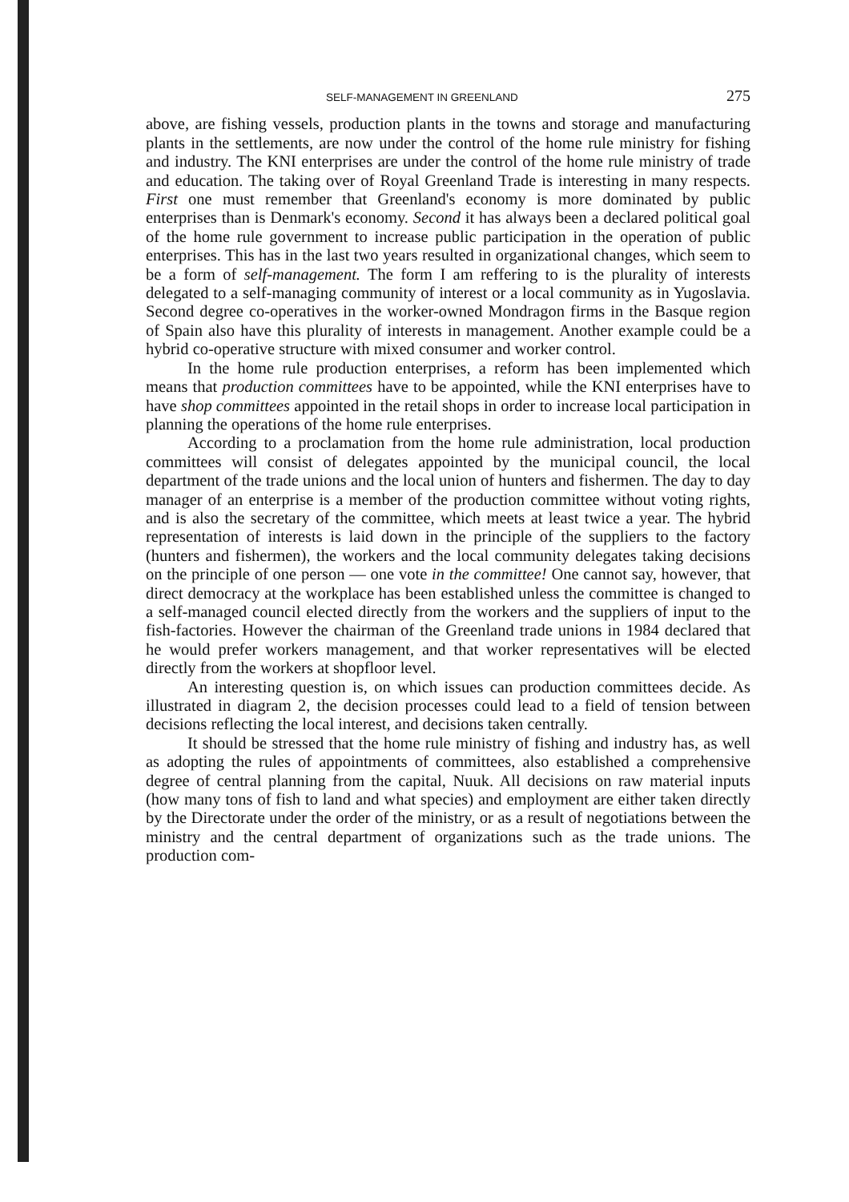SELF-MANAGEMENT IN GREENLAND 275
above, are fishing vessels, production plants in the towns and storage and manufacturing plants in the settlements, are now under the control of the home rule ministry for fishing and industry. The KNI enterprises are under the control of the home rule ministry of trade and education. The taking over of Royal Greenland Trade is interesting in many respects. First one must remember that Greenland's economy is more dominated by public enterprises than is Denmark's economy. Second it has always been a declared political goal of the home rule government to increase public participation in the operation of public enterprises. This has in the last two years resulted in organizational changes, which seem to be a form of self-management. The form I am reffering to is the plurality of interests delegated to a self-managing community of interest or a local community as in Yugoslavia. Second degree co-operatives in the worker-owned Mondragon firms in the Basque region of Spain also have this plurality of interests in management. Another example could be a hybrid co-operative structure with mixed consumer and worker control.
In the home rule production enterprises, a reform has been implemented which means that production committees have to be appointed, while the KNI enterprises have to have shop committees appointed in the retail shops in order to increase local participation in planning the operations of the home rule enterprises.
According to a proclamation from the home rule administration, local production committees will consist of delegates appointed by the municipal council, the local department of the trade unions and the local union of hunters and fishermen. The day to day manager of an enterprise is a member of the production committee without voting rights, and is also the secretary of the committee, which meets at least twice a year. The hybrid representation of interests is laid down in the principle of the suppliers to the factory (hunters and fishermen), the workers and the local community delegates taking decisions on the principle of one person — one vote in the committee! One cannot say, however, that direct democracy at the workplace has been established unless the committee is changed to a self-managed council elected directly from the workers and the suppliers of input to the fish-factories. However the chairman of the Greenland trade unions in 1984 declared that he would prefer workers management, and that worker representatives will be elected directly from the workers at shopfloor level.
An interesting question is, on which issues can production committees decide. As illustrated in diagram 2, the decision processes could lead to a field of tension between decisions reflecting the local interest, and decisions taken centrally.
It should be stressed that the home rule ministry of fishing and industry has, as well as adopting the rules of appointments of committees, also established a comprehensive degree of central planning from the capital, Nuuk. All decisions on raw material inputs (how many tons of fish to land and what species) and employment are either taken directly by the Directorate under the order of the ministry, or as a result of negotiations between the ministry and the central department of organizations such as the trade unions. The production com-